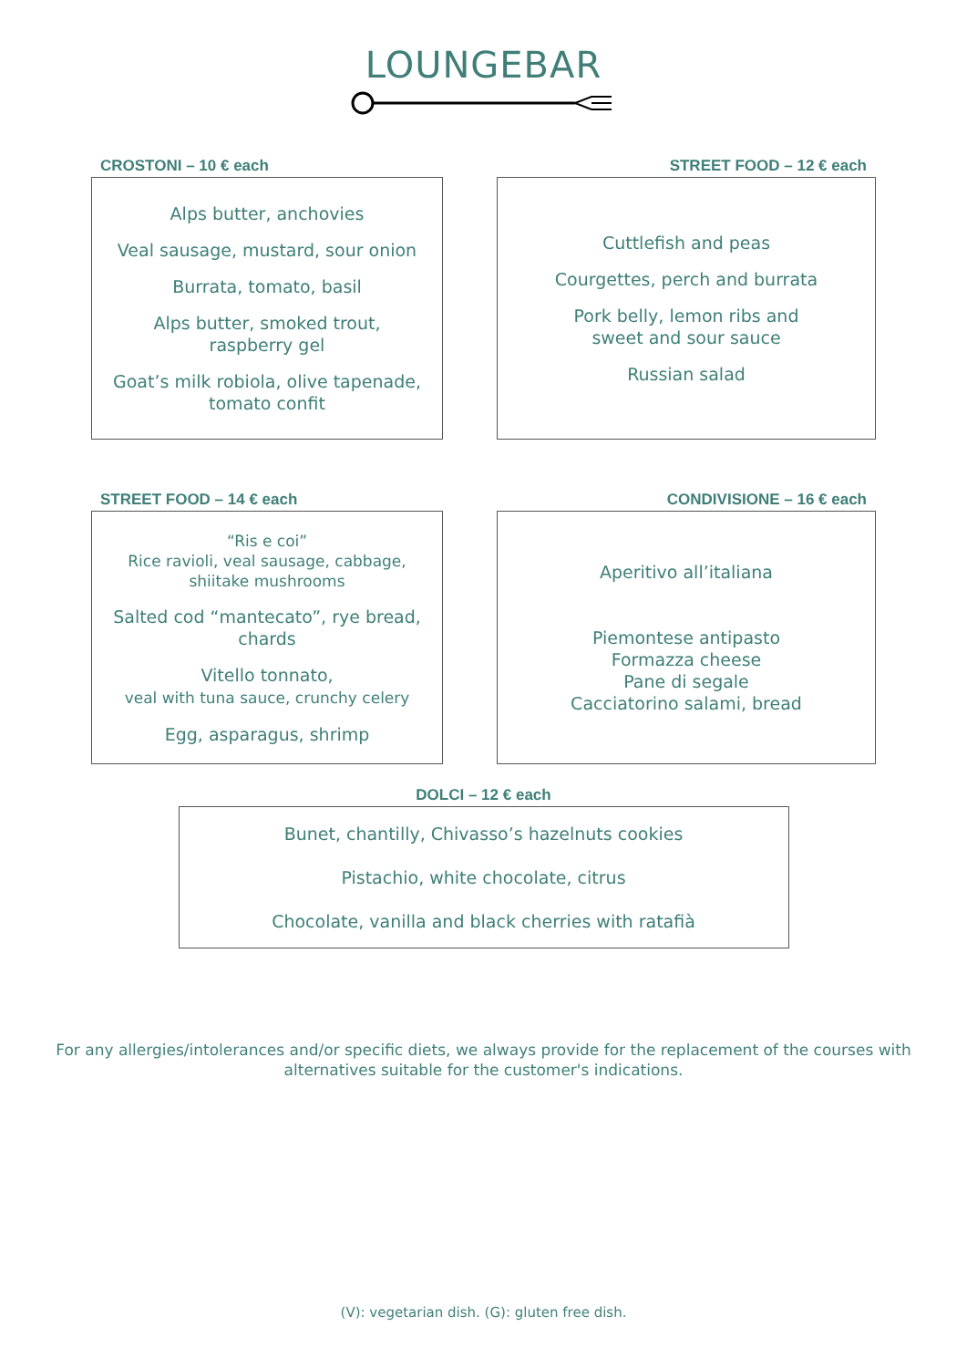LOUNGEBAR
CROSTONI – 10 € each
Alps butter, anchovies
Veal sausage, mustard, sour onion
Burrata, tomato, basil
Alps butter, smoked trout,
raspberry gel
Goat’s milk robiola, olive tapenade,
tomato confit
STREET FOOD – 12 € each
Cuttlefish and peas
Courgettes, perch and burrata
Pork belly, lemon ribs and
sweet and sour sauce
Russian salad
STREET FOOD – 14 € each
“Ris e coi”
Rice ravioli, veal sausage, cabbage,
shiitake mushrooms
Salted cod “mantecato”, rye bread,
chards
Vitello tonnato,
veal with tuna sauce, crunchy celery
Egg, asparagus, shrimp
CONDIVISIONE – 16 € each
Aperitivo all’italiana
Piemontese antipasto
Formazza cheese
Pane di segale
Cacciatorino salami, bread
DOLCI – 12 € each
Bunet, chantilly, Chivasso’s hazelnuts cookies
Pistachio, white chocolate, citrus
Chocolate, vanilla and black cherries with ratafià
For any allergies/intolerances and/or specific diets, we always provide for the replacement of the courses with
alternatives suitable for the customer's indications.
(V): vegetarian dish. (G): gluten free dish.